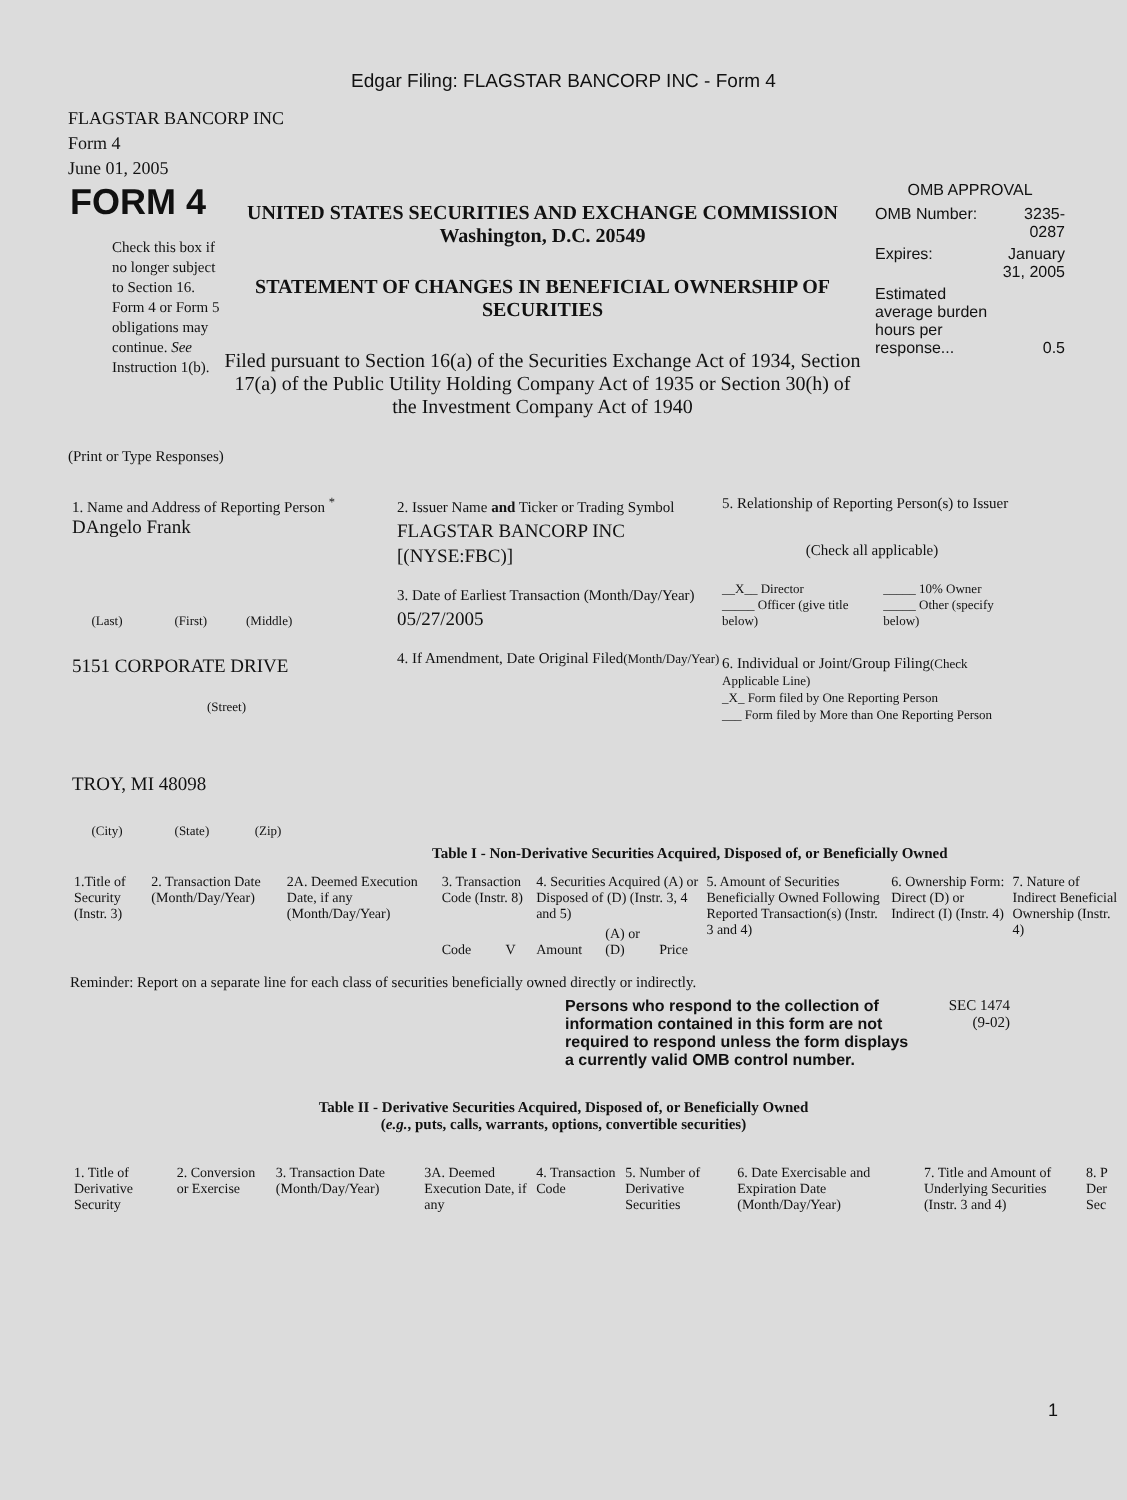Edgar Filing: FLAGSTAR BANCORP INC - Form 4
FLAGSTAR BANCORP INC
Form 4
June 01, 2005
FORM 4
Check this box if no longer subject to Section 16. Form 4 or Form 5 obligations may continue. See Instruction 1(b).
UNITED STATES SECURITIES AND EXCHANGE COMMISSION
Washington, D.C. 20549
STATEMENT OF CHANGES IN BENEFICIAL OWNERSHIP OF SECURITIES
Filed pursuant to Section 16(a) of the Securities Exchange Act of 1934, Section 17(a) of the Public Utility Holding Company Act of 1935 or Section 30(h) of the Investment Company Act of 1940
OMB APPROVAL
| OMB Number: | 3235-0287 |
| Expires: | January 31, 2005 |
| Estimated average burden hours per response... | 0.5 |
(Print or Type Responses)
1. Name and Address of Reporting Person <sup>*</sup>
DAngelo Frank
(Last) (First) (Middle)
5151 CORPORATE DRIVE
(Street)
TROY, MI 48098
(City) (State) (Zip)
2. Issuer Name and Ticker or Trading Symbol
FLAGSTAR BANCORP INC [(NYSE:FBC)]
3. Date of Earliest Transaction (Month/Day/Year)
05/27/2005
4. If Amendment, Date Original Filed(Month/Day/Year)
5. Relationship of Reporting Person(s) to Issuer
(Check all applicable)
| __X__ Director _____ Officer (give title below) | _____ 10% Owner _____ Other (specify below) |
6. Individual or Joint/Group Filing(Check Applicable Line)
_X_ Form filed by One Reporting Person
___ Form filed by More than One Reporting Person
Table I - Non-Derivative Securities Acquired, Disposed of, or Beneficially Owned
| 1.Title of Security (Instr. 3) | 2. Transaction Date (Month/Day/Year) | 2A. Deemed Execution Date, if any (Month/Day/Year) | 3. Transaction Code (Instr. 8) | | 4. Securities Acquired (A) or Disposed of (D) (Instr. 3, 4 and 5) | | | 5. Amount of Securities Beneficially Owned Following Reported Transaction(s) (Instr. 3 and 4) | 6. Ownership Form: Direct (D) or Indirect (I) (Instr. 4) | 7. Nature of Indirect Beneficial Ownership (Instr. 4) |
| --- | --- | --- | --- | --- | --- | --- | --- | --- | --- | --- |
| | | | Code | V | Amount | (A) or (D) | Price | | | |
Reminder: Report on a separate line for each class of securities beneficially owned directly or indirectly.
Persons who respond to the collection of information contained in this form are not required to respond unless the form displays a currently valid OMB control number.
SEC 1474
(9-02)
Table II - Derivative Securities Acquired, Disposed of, or Beneficially Owned
(e.g., puts, calls, warrants, options, convertible securities)
| 1. Title of Derivative Security | 2. Conversion or Exercise | 3. Transaction Date (Month/Day/Year) | 3A. Deemed Execution Date, if any | 4. Transaction Code | 5. Number of Derivative Securities | 6. Date Exercisable and Expiration Date (Month/Day/Year) | 7. Title and Amount of Underlying Securities (Instr. 3 and 4) | 8. P Der Sec |
| --- | --- | --- | --- | --- | --- | --- | --- | --- |
1